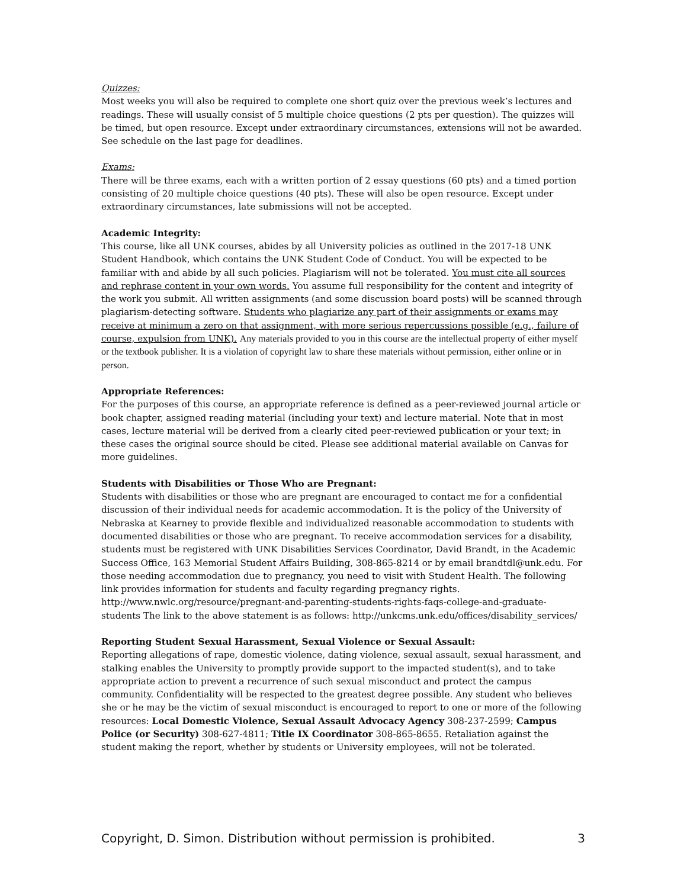Quizzes:
Most weeks you will also be required to complete one short quiz over the previous week’s lectures and readings. These will usually consist of 5 multiple choice questions (2 pts per question). The quizzes will be timed, but open resource. Except under extraordinary circumstances, extensions will not be awarded. See schedule on the last page for deadlines.
Exams:
There will be three exams, each with a written portion of 2 essay questions (60 pts) and a timed portion consisting of 20 multiple choice questions (40 pts). These will also be open resource. Except under extraordinary circumstances, late submissions will not be accepted.
Academic Integrity:
This course, like all UNK courses, abides by all University policies as outlined in the 2017-18 UNK Student Handbook, which contains the UNK Student Code of Conduct. You will be expected to be familiar with and abide by all such policies. Plagiarism will not be tolerated. You must cite all sources and rephrase content in your own words. You assume full responsibility for the content and integrity of the work you submit. All written assignments (and some discussion board posts) will be scanned through plagiarism-detecting software. Students who plagiarize any part of their assignments or exams may receive at minimum a zero on that assignment, with more serious repercussions possible (e.g., failure of course, expulsion from UNK). Any materials provided to you in this course are the intellectual property of either myself or the textbook publisher. It is a violation of copyright law to share these materials without permission, either online or in person.
Appropriate References:
For the purposes of this course, an appropriate reference is defined as a peer-reviewed journal article or book chapter, assigned reading material (including your text) and lecture material. Note that in most cases, lecture material will be derived from a clearly cited peer-reviewed publication or your text; in these cases the original source should be cited. Please see additional material available on Canvas for more guidelines.
Students with Disabilities or Those Who are Pregnant:
Students with disabilities or those who are pregnant are encouraged to contact me for a confidential discussion of their individual needs for academic accommodation. It is the policy of the University of Nebraska at Kearney to provide flexible and individualized reasonable accommodation to students with documented disabilities or those who are pregnant. To receive accommodation services for a disability, students must be registered with UNK Disabilities Services Coordinator, David Brandt, in the Academic Success Office, 163 Memorial Student Affairs Building, 308-865-8214 or by email brandtdl@unk.edu. For those needing accommodation due to pregnancy, you need to visit with Student Health. The following link provides information for students and faculty regarding pregnancy rights. http://www.nwlc.org/resource/pregnant-and-parenting-students-rights-faqs-college-and-graduate-students The link to the above statement is as follows: http://unkcms.unk.edu/offices/disability_services/
Reporting Student Sexual Harassment, Sexual Violence or Sexual Assault:
Reporting allegations of rape, domestic violence, dating violence, sexual assault, sexual harassment, and stalking enables the University to promptly provide support to the impacted student(s), and to take appropriate action to prevent a recurrence of such sexual misconduct and protect the campus community. Confidentiality will be respected to the greatest degree possible. Any student who believes she or he may be the victim of sexual misconduct is encouraged to report to one or more of the following resources: Local Domestic Violence, Sexual Assault Advocacy Agency 308-237-2599; Campus Police (or Security) 308-627-4811; Title IX Coordinator 308-865-8655. Retaliation against the student making the report, whether by students or University employees, will not be tolerated.
Copyright, D. Simon. Distribution without permission is prohibited. 3